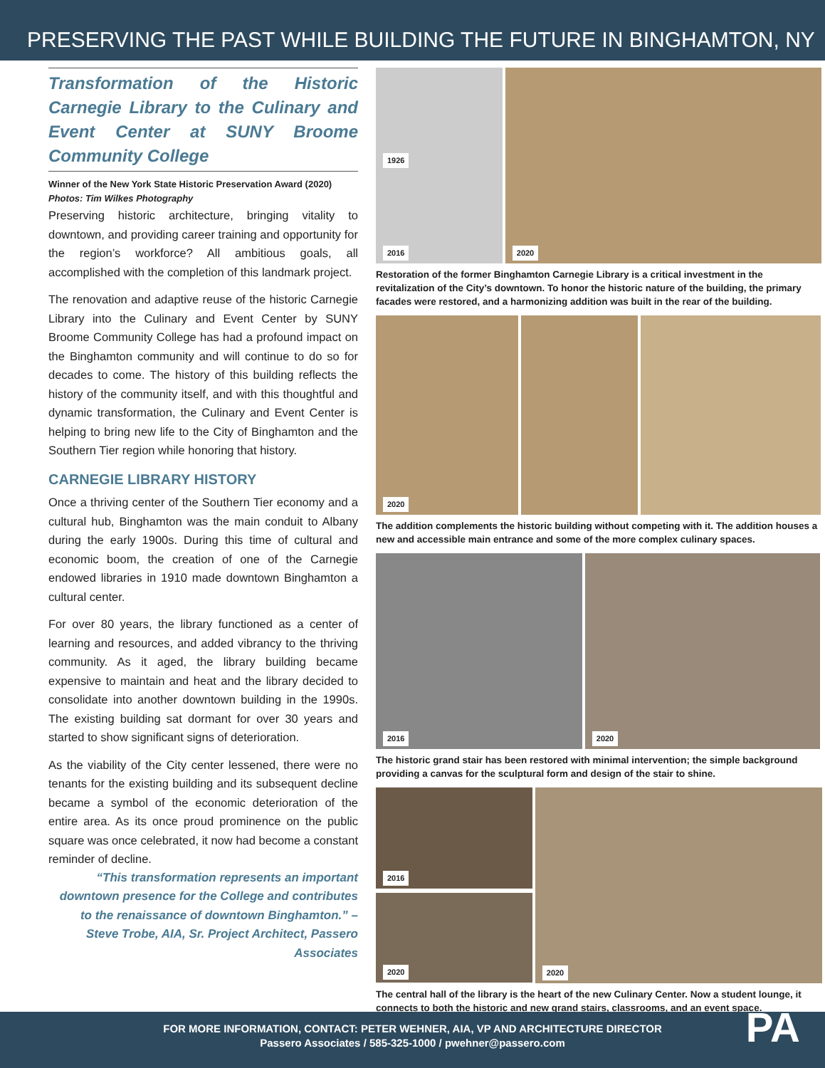PRESERVING THE PAST WHILE BUILDING THE FUTURE IN BINGHAMTON, NY
Transformation of the Historic Carnegie Library to the Culinary and Event Center at SUNY Broome Community College
Winner of the New York State Historic Preservation Award (2020)
Photos: Tim Wilkes Photography
Preserving historic architecture, bringing vitality to downtown, and providing career training and opportunity for the region’s workforce? All ambitious goals, all accomplished with the completion of this landmark project.
The renovation and adaptive reuse of the historic Carnegie Library into the Culinary and Event Center by SUNY Broome Community College has had a profound impact on the Binghamton community and will continue to do so for decades to come. The history of this building reflects the history of the community itself, and with this thoughtful and dynamic transformation, the Culinary and Event Center is helping to bring new life to the City of Binghamton and the Southern Tier region while honoring that history.
CARNEGIE LIBRARY HISTORY
Once a thriving center of the Southern Tier economy and a cultural hub, Binghamton was the main conduit to Albany during the early 1900s. During this time of cultural and economic boom, the creation of one of the Carnegie endowed libraries in 1910 made downtown Binghamton a cultural center.
For over 80 years, the library functioned as a center of learning and resources, and added vibrancy to the thriving community. As it aged, the library building became expensive to maintain and heat and the library decided to consolidate into another downtown building in the 1990s. The existing building sat dormant for over 30 years and started to show significant signs of deterioration.
As the viability of the City center lessened, there were no tenants for the existing building and its subsequent decline became a symbol of the economic deterioration of the entire area. As its once proud prominence on the public square was once celebrated, it now had become a constant reminder of decline.
“This transformation represents an important downtown presence for the College and contributes to the renaissance of downtown Binghamton.” – Steve Trobe, AIA, Sr. Project Architect, Passero Associates
1926 2016 2020
Restoration of the former Binghamton Carnegie Library is a critical investment in the revitalization of the City’s downtown. To honor the historic nature of the building, the primary facades were restored, and a harmonizing addition was built in the rear of the building.
2020
The addition complements the historic building without competing with it. The addition houses a new and accessible main entrance and some of the more complex culinary spaces.
2016 2020
The historic grand stair has been restored with minimal intervention; the simple background providing a canvas for the sculptural form and design of the stair to shine.
2016 2020 2020
The central hall of the library is the heart of the new Culinary Center. Now a student lounge, it connects to both the historic and new grand stairs, classrooms, and an event space.
FOR MORE INFORMATION, CONTACT: PETER WEHNER, AIA, VP AND ARCHITECTURE DIRECTOR
Passero Associates / 585-325-1000 / pwehner@passero.com
PA